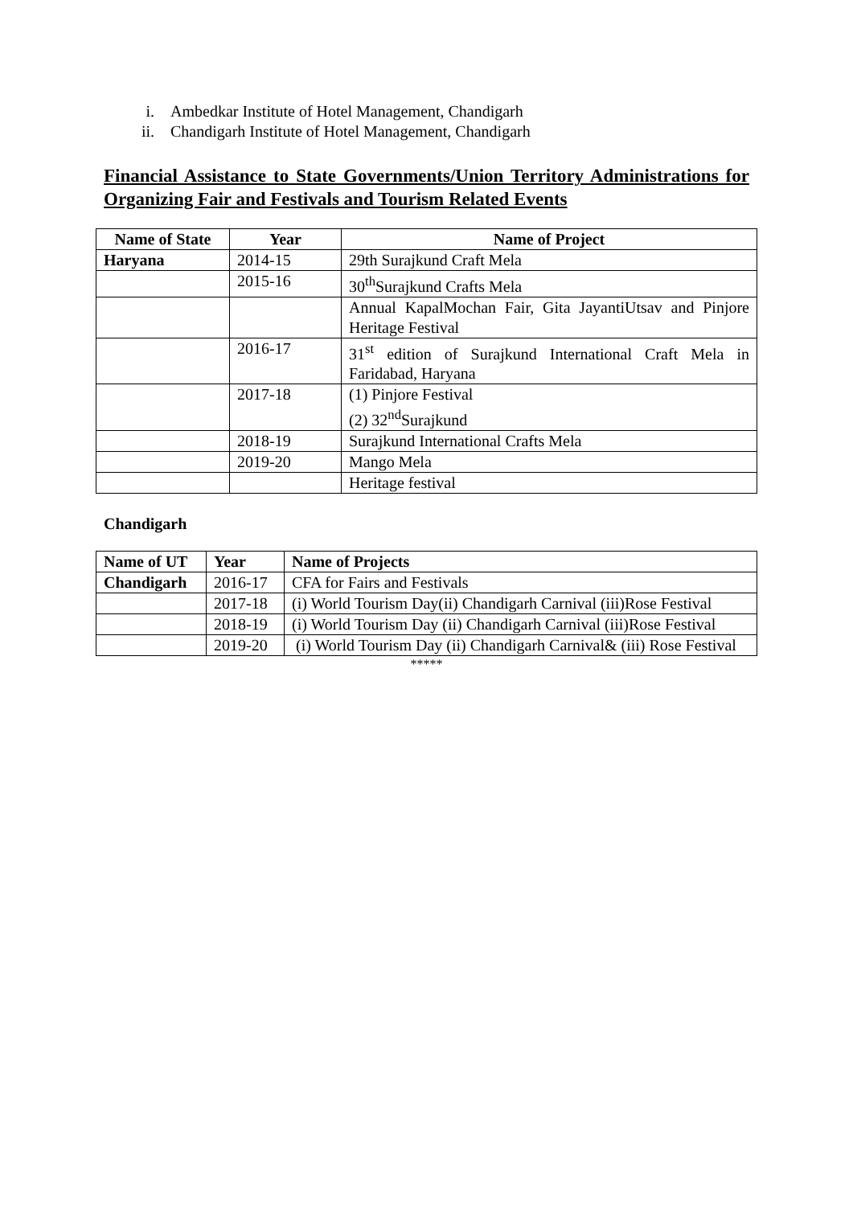i. Ambedkar Institute of Hotel Management, Chandigarh
ii. Chandigarh Institute of Hotel Management, Chandigarh
Financial Assistance to State Governments/Union Territory Administrations for Organizing Fair and Festivals and Tourism Related Events
| Name of State | Year | Name of Project |
| --- | --- | --- |
| Haryana | 2014-15 | 29th Surajkund Craft Mela |
| | 2015-16 | 30<sup>th</sup>Surajkund Crafts Mela |
| | | Annual KapalMochan Fair, Gita JayantiUtsav and Pinjore Heritage Festival |
| | 2016-17 | 31<sup>st</sup> edition of Surajkund International Craft Mela in Faridabad, Haryana |
| | 2017-18 | (1) Pinjore Festival (2) 32<sup>nd</sup>Surajkund |
| | 2018-19 | Surajkund International Crafts Mela |
| | 2019-20 | Mango Mela |
| | | Heritage festival |
Chandigarh
| Name of UT | Year | Name of Projects |
| --- | --- | --- |
| Chandigarh | 2016-17 | CFA for Fairs and Festivals |
| | 2017-18 | (i) World Tourism Day(ii) Chandigarh Carnival (iii)Rose Festival |
| | 2018-19 | (i) World Tourism Day (ii) Chandigarh Carnival (iii)Rose Festival |
| | 2019-20 | (i) World Tourism Day (ii) Chandigarh Carnival& (iii) Rose Festival |
*****